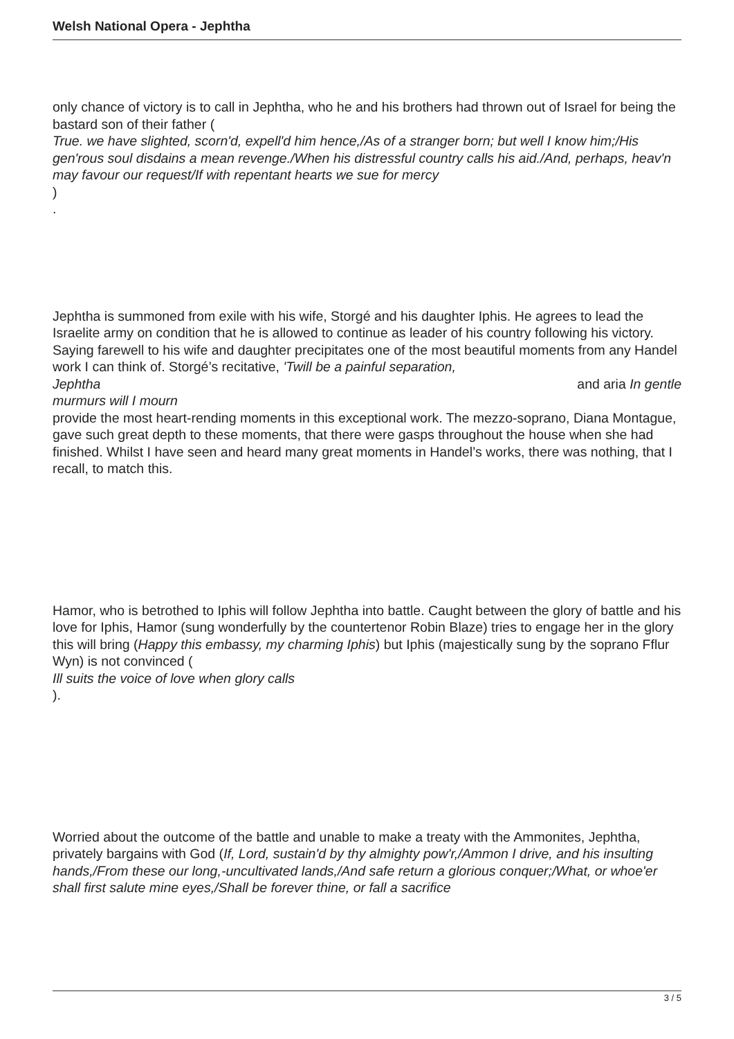Welsh National Opera - Jephtha
only chance of victory is to call in Jephtha, who he and his brothers had thrown out of Israel for being the bastard son of their father (
True. we have slighted, scorn'd, expell'd him hence,/As of a stranger born; but well I know him;/His gen'rous soul disdains a mean revenge./When his distressful country calls his aid./And, perhaps, heav'n may favour our request/If with repentant hearts we sue for mercy
)
.
Jephtha is summoned from exile with his wife, Storgé and his daughter Iphis. He agrees to lead the Israelite army on condition that he is allowed to continue as leader of his country following his victory. Saying farewell to his wife and daughter precipitates one of the most beautiful moments from any Handel work I can think of. Storgé’s recitative, 'Twill be a painful separation,
Jephtha and aria In gentle
murmurs will I mourn
provide the most heart-rending moments in this exceptional work. The mezzo-soprano, Diana Montague, gave such great depth to these moments, that there were gasps throughout the house when she had finished. Whilst I have seen and heard many great moments in Handel’s works, there was nothing, that I recall, to match this.
Hamor, who is betrothed to Iphis will follow Jephtha into battle. Caught between the glory of battle and his love for Iphis, Hamor (sung wonderfully by the countertenor Robin Blaze) tries to engage her in the glory this will bring (Happy this embassy, my charming Iphis) but Iphis (majestically sung by the soprano Fflur Wyn) is not convinced (
Ill suits the voice of love when glory calls
).
Worried about the outcome of the battle and unable to make a treaty with the Ammonites, Jephtha, privately bargains with God (If, Lord, sustain'd by thy almighty pow'r,/Ammon I drive, and his insulting hands,/From these our long,-uncultivated lands,/And safe return a glorious conquer;/What, or whoe'er shall first salute mine eyes,/Shall be forever thine, or fall a sacrifice
3 / 5